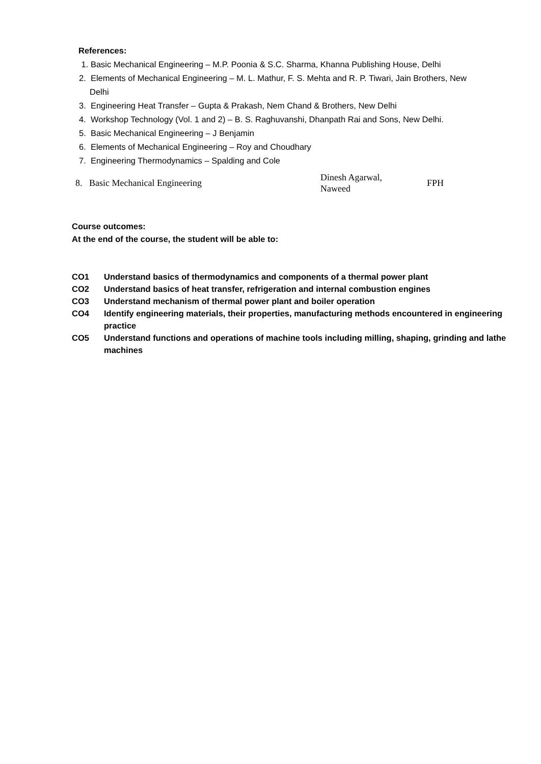References:
1. Basic Mechanical Engineering – M.P. Poonia & S.C. Sharma, Khanna Publishing House, Delhi
2. Elements of Mechanical Engineering – M. L. Mathur, F. S. Mehta and R. P. Tiwari, Jain Brothers, New
Delhi
3. Engineering Heat Transfer – Gupta & Prakash, Nem Chand & Brothers, New Delhi
4. Workshop Technology (Vol. 1 and 2) – B. S. Raghuvanshi, Dhanpath Rai and Sons, New Delhi.
5. Basic Mechanical Engineering – J Benjamin
6. Elements of Mechanical Engineering – Roy and Choudhary
7. Engineering Thermodynamics – Spalding and Cole
8. Basic Mechanical Engineering
Dinesh Agarwal,
Naweed
FPH
Course outcomes:
At the end of the course, the student will be able to:
CO1 Understand basics of thermodynamics and components of a thermal power plant
CO2 Understand basics of heat transfer, refrigeration and internal combustion engines
CO3 Understand mechanism of thermal power plant and boiler operation
CO4 Identify engineering materials, their properties, manufacturing methods encountered in engineering practice
CO5 Understand functions and operations of machine tools including milling, shaping, grinding and lathe machines